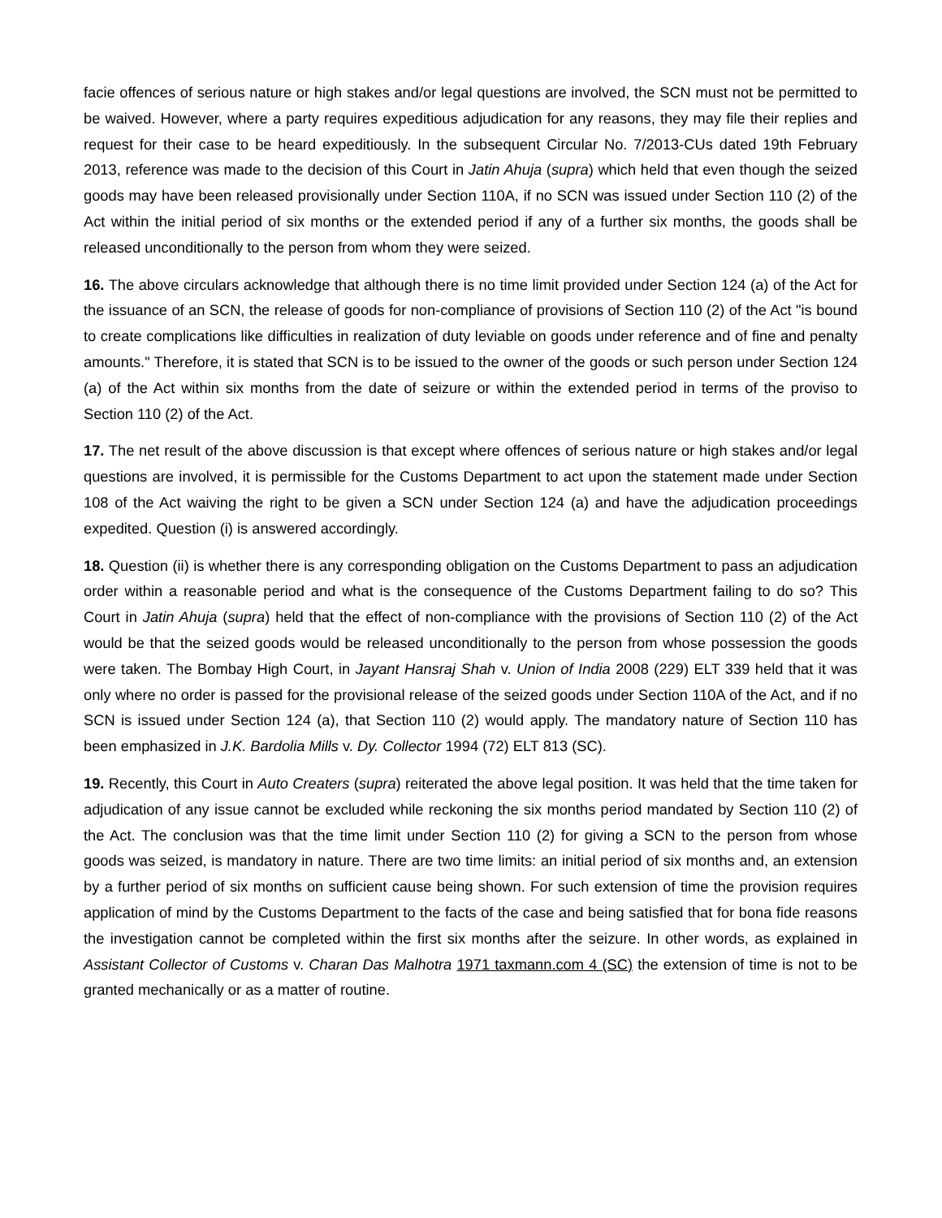facie offences of serious nature or high stakes and/or legal questions are involved, the SCN must not be permitted to be waived. However, where a party requires expeditious adjudication for any reasons, they may file their replies and request for their case to be heard expeditiously. In the subsequent Circular No. 7/2013-CUs dated 19th February 2013, reference was made to the decision of this Court in Jatin Ahuja (supra) which held that even though the seized goods may have been released provisionally under Section 110A, if no SCN was issued under Section 110 (2) of the Act within the initial period of six months or the extended period if any of a further six months, the goods shall be released unconditionally to the person from whom they were seized.
16. The above circulars acknowledge that although there is no time limit provided under Section 124 (a) of the Act for the issuance of an SCN, the release of goods for non-compliance of provisions of Section 110 (2) of the Act "is bound to create complications like difficulties in realization of duty leviable on goods under reference and of fine and penalty amounts." Therefore, it is stated that SCN is to be issued to the owner of the goods or such person under Section 124 (a) of the Act within six months from the date of seizure or within the extended period in terms of the proviso to Section 110 (2) of the Act.
17. The net result of the above discussion is that except where offences of serious nature or high stakes and/or legal questions are involved, it is permissible for the Customs Department to act upon the statement made under Section 108 of the Act waiving the right to be given a SCN under Section 124 (a) and have the adjudication proceedings expedited. Question (i) is answered accordingly.
18. Question (ii) is whether there is any corresponding obligation on the Customs Department to pass an adjudication order within a reasonable period and what is the consequence of the Customs Department failing to do so? This Court in Jatin Ahuja (supra) held that the effect of non-compliance with the provisions of Section 110 (2) of the Act would be that the seized goods would be released unconditionally to the person from whose possession the goods were taken. The Bombay High Court, in Jayant Hansraj Shah v. Union of India 2008 (229) ELT 339 held that it was only where no order is passed for the provisional release of the seized goods under Section 110A of the Act, and if no SCN is issued under Section 124 (a), that Section 110 (2) would apply. The mandatory nature of Section 110 has been emphasized in J.K. Bardolia Mills v. Dy. Collector 1994 (72) ELT 813 (SC).
19. Recently, this Court in Auto Creaters (supra) reiterated the above legal position. It was held that the time taken for adjudication of any issue cannot be excluded while reckoning the six months period mandated by Section 110 (2) of the Act. The conclusion was that the time limit under Section 110 (2) for giving a SCN to the person from whose goods was seized, is mandatory in nature. There are two time limits: an initial period of six months and, an extension by a further period of six months on sufficient cause being shown. For such extension of time the provision requires application of mind by the Customs Department to the facts of the case and being satisfied that for bona fide reasons the investigation cannot be completed within the first six months after the seizure. In other words, as explained in Assistant Collector of Customs v. Charan Das Malhotra 1971 taxmann.com 4 (SC) the extension of time is not to be granted mechanically or as a matter of routine.